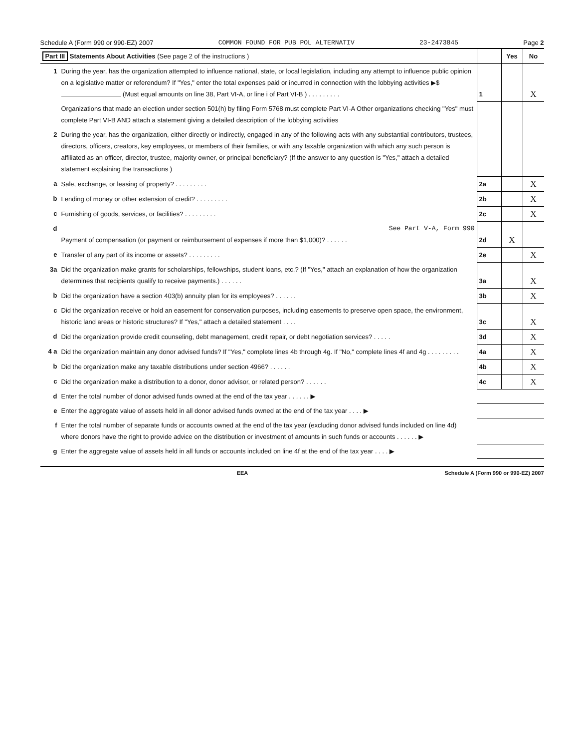Schedule A (Form 990 or 990-EZ) 2007 COMMON FOUND FOR PUB POL ALTERNATIV 23-2473845 Page 2
| Part III Statements About Activities (See page 2 of the instructions ) | | | Yes | No |
| --- | --- | --- | --- | --- |
| 1 | During the year, has the organization attempted to influence national, state, or local legislation, including any attempt to influence public opinion on a legislative matter or referendum? If "Yes," enter the total expenses paid or incurred in connection with the lobbying activities ▶$ (Must equal amounts on line 38, Part VI-A, or line i of Part VI-B ) . . . . . . . . . | 1 | | X |
| | Organizations that made an election under section 501(h) by filing Form 5768 must complete Part VI-A Other organizations checking "Yes" must complete Part VI-B AND attach a statement giving a detailed description of the lobbying activities | | | |
| 2 | During the year, has the organization, either directly or indirectly, engaged in any of the following acts with any substantial contributors, trustees, directors, officers, creators, key employees, or members of their families, or with any taxable organization with which any such person is affiliated as an officer, director, trustee, majority owner, or principal beneficiary? (If the answer to any question is "Yes," attach a detailed statement explaining the transactions ) | | | |
| a | Sale, exchange, or leasing of property? . . . . . . . . . | 2a | | X |
| b | Lending of money or other extension of credit? . . . . . . . . . | 2b | | X |
| c | Furnishing of goods, services, or facilities? . . . . . . . . . | 2c | | X |
| d | See Part V-A, Form 990 Payment of compensation (or payment or reimbursement of expenses if more than $1,000)? . . . . . . | 2d | X | |
| e | Transfer of any part of its income or assets? . . . . . . . . . | 2e | | X |
| 3a | Did the organization make grants for scholarships, fellowships, student loans, etc.? (If "Yes," attach an explanation of how the organization determines that recipients qualify to receive payments.) . . . . . . | 3a | | X |
| b | Did the organization have a section 403(b) annuity plan for its employees? . . . . . . | 3b | | X |
| c | Did the organization receive or hold an easement for conservation purposes, including easements to preserve open space, the environment, historic land areas or historic structures? If "Yes," attach a detailed statement . . . . | 3c | | X |
| d | Did the organization provide credit counseling, debt management, credit repair, or debt negotiation services? . . . . . | 3d | | X |
| 4 a | Did the organization maintain any donor advised funds? If "Yes," complete lines 4b through 4g. If "No," complete lines 4f and 4g . . . . . . . . . | 4a | | X |
| b | Did the organization make any taxable distributions under section 4966? . . . . . . | 4b | | X |
| c | Did the organization make a distribution to a donor, donor advisor, or related person? . . . . . . | 4c | | X |
| d | Enter the total number of donor advised funds owned at the end of the tax year . . . . . . ▶ | | | |
| e | Enter the aggregate value of assets held in all donor advised funds owned at the end of the tax year . . . . ▶ | | | |
| f | Enter the total number of separate funds or accounts owned at the end of the tax year (excluding donor advised funds included on line 4d) where donors have the right to provide advice on the distribution or investment of amounts in such funds or accounts . . . . . . ▶ | | | |
| g | Enter the aggregate value of assets held in all funds or accounts included on line 4f at the end of the tax year . . . . ▶ | | | |
EEA Schedule A (Form 990 or 990-EZ) 2007